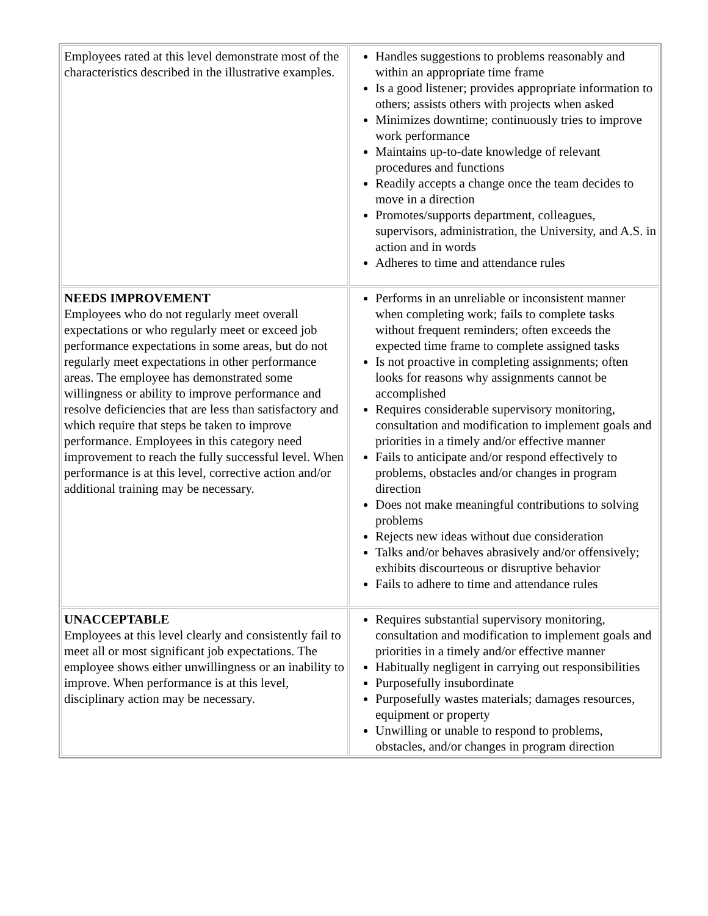| Employees rated at this level demonstrate most of the characteristics described in the illustrative examples. | Handles suggestions to problems reasonably and within an appropriate time frame Is a good listener; provides appropriate information to others; assists others with projects when asked Minimizes downtime; continuously tries to improve work performance Maintains up-to-date knowledge of relevant procedures and functions Readily accepts a change once the team decides to move in a direction Promotes/supports department, colleagues, supervisors, administration, the University, and A.S. in action and in words Adheres to time and attendance rules |
| NEEDS IMPROVEMENT Employees who do not regularly meet overall expectations or who regularly meet or exceed job performance expectations in some areas, but do not regularly meet expectations in other performance areas. The employee has demonstrated some willingness or ability to improve performance and resolve deficiencies that are less than satisfactory and which require that steps be taken to improve performance. Employees in this category need improvement to reach the fully successful level. When performance is at this level, corrective action and/or additional training may be necessary. | Performs in an unreliable or inconsistent manner when completing work; fails to complete tasks without frequent reminders; often exceeds the expected time frame to complete assigned tasks Is not proactive in completing assignments; often looks for reasons why assignments cannot be accomplished Requires considerable supervisory monitoring, consultation and modification to implement goals and priorities in a timely and/or effective manner Fails to anticipate and/or respond effectively to problems, obstacles and/or changes in program direction Does not make meaningful contributions to solving problems Rejects new ideas without due consideration Talks and/or behaves abrasively and/or offensively; exhibits discourteous or disruptive behavior Fails to adhere to time and attendance rules |
| UNACCEPTABLE Employees at this level clearly and consistently fail to meet all or most significant job expectations. The employee shows either unwillingness or an inability to improve. When performance is at this level, disciplinary action may be necessary. | Requires substantial supervisory monitoring, consultation and modification to implement goals and priorities in a timely and/or effective manner Habitually negligent in carrying out responsibilities Purposefully insubordinate Purposefully wastes materials; damages resources, equipment or property Unwilling or unable to respond to problems, obstacles, and/or changes in program direction |